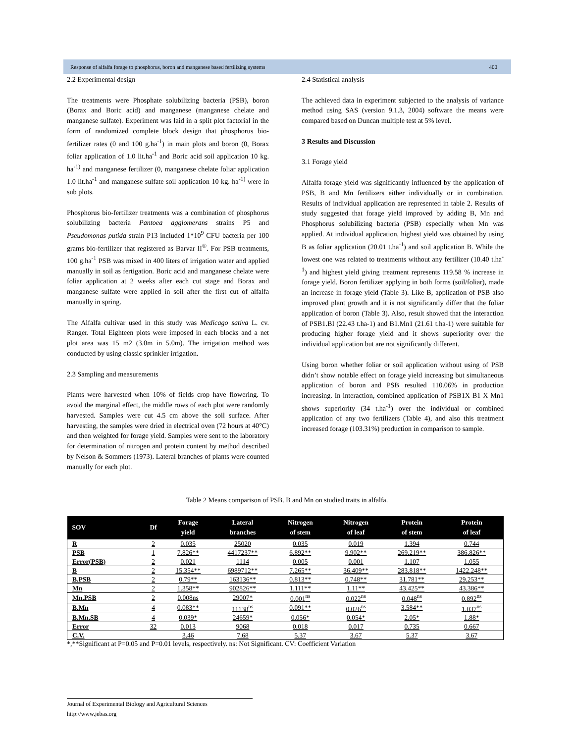Response of alfalfa forage to phosphorus, boron and manganese based fertilizing systems 400
2.2 Experimental design
The treatments were Phosphate solubilizing bacteria (PSB), boron (Borax and Boric acid) and manganese (manganese chelate and manganese sulfate). Experiment was laid in a split plot factorial in the form of randomized complete block design that phosphorus bio-fertilizer rates (0 and 100 g.ha<sup>-1</sup>) in main plots and boron (0, Borax foliar application of 1.0 lit.ha<sup>-1</sup> and Boric acid soil application 10 kg. ha<sup>-1)</sup> and manganese fertilizer (0, manganese chelate foliar application 1.0 lit.ha<sup>-1</sup> and manganese sulfate soil application 10 kg. ha<sup>-1)</sup> were in sub plots.
Phosphorus bio-fertilizer treatments was a combination of phosphorus solubilizing bacteria Pantoea agglomerans strains P5 and Pseudomonas putida strain P13 included 1*10<sup>9</sup> CFU bacteria per 100 grams bio-fertilizer that registered as Barvar II<sup>®</sup>. For PSB treatments, 100 g.ha<sup>-1</sup> PSB was mixed in 400 liters of irrigation water and applied manually in soil as fertigation. Boric acid and manganese chelate were foliar application at 2 weeks after each cut stage and Borax and manganese sulfate were applied in soil after the first cut of alfalfa manually in spring.
The Alfalfa cultivar used in this study was Medicago sativa L. cv. Ranger. Total Eighteen plots were imposed in each blocks and a net plot area was 15 m2 (3.0m in 5.0m). The irrigation method was conducted by using classic sprinkler irrigation.
2.3 Sampling and measurements
Plants were harvested when 10% of fields crop have flowering. To avoid the marginal effect, the middle rows of each plot were randomly harvested. Samples were cut 4.5 cm above the soil surface. After harvesting, the samples were dried in electrical oven (72 hours at 40°C) and then weighted for forage yield. Samples were sent to the laboratory for determination of nitrogen and protein content by method described by Nelson & Sommers (1973). Lateral branches of plants were counted manually for each plot.
2.4 Statistical analysis
The achieved data in experiment subjected to the analysis of variance method using SAS (version 9.1.3, 2004) software the means were compared based on Duncan multiple test at 5% level.
3 Results and Discussion
3.1 Forage yield
Alfalfa forage yield was significantly influenced by the application of PSB, B and Mn fertilizers either individually or in combination. Results of individual application are represented in table 2. Results of study suggested that forage yield improved by adding B, Mn and Phosphorus solubilizing bacteria (PSB) especially when Mn was applied. At individual application, highest yield was obtained by using B as foliar application (20.01 t.ha<sup>-1</sup>) and soil application B. While the lowest one was related to treatments without any fertilizer (10.40 t.ha<sup>-1</sup>) and highest yield giving treatment represents 119.58 % increase in forage yield. Boron fertilizer applying in both forms (soil/foliar), made an increase in forage yield (Table 3). Like B, application of PSB also improved plant growth and it is not significantly differ that the foliar application of boron (Table 3). Also, result showed that the interaction of PSB1.BI (22.43 t.ha-1) and B1.Mn1 (21.61 t.ha-1) were suitable for producing higher forage yield and it shows superiority over the individual application but are not significantly different.
Using boron whether foliar or soil application without using of PSB didn’t show notable effect on forage yield increasing but simultaneous application of boron and PSB resulted 110.06% in production increasing. In interaction, combined application of PSB1X B1 X Mn1 shows superiority (34 t.ha<sup>-1</sup>) over the individual or combined application of any two fertilizers (Table 4), and also this treatment increased forage (103.31%) production in comparison to sample.
Table 2 Means comparison of PSB. B and Mn on studied traits in alfalfa.
| SOV | Df | Forage yield | Lateral branches | Nitrogen of stem | Nitrogen of leaf | Protein of stem | Protein of leaf |
| --- | --- | --- | --- | --- | --- | --- | --- |
| R | 2 | 0.035 | 25020 | 0.035 | 0.019 | 1.394 | 0.744 |
| PSB | 1 | 7.826** | 4417237** | 6.892** | 9.902** | 269.219** | 386.826** |
| Error(PSB) | 2 | 0.021 | 1114 | 0.005 | 0.001 | 1.107 | 1.055 |
| B | 2 | 15.354** | 6989712** | 7.265** | 36.409** | 283.818** | 1422.248** |
| B.PSB | 2 | 0.79** | 163136** | 0.813** | 0.748** | 31.781** | 29.253** |
| Mn | 2 | 1.358** | 902826** | 1.111** | 1.11** | 43.425** | 43.386** |
| Mn.PSB | 2 | 0.008ns | 29007* | 0.001<sup>ns</sup> | 0.022<sup>ns</sup> | 0.048<sup>ns</sup> | 0.892<sup>ns</sup> |
| B.Mn | 4 | 0.083** | 11138<sup>ns</sup> | 0.091** | 0.026<sup>ns</sup> | 3.584** | 1.037<sup>ns</sup> |
| B.Mn.SB | 4 | 0.039* | 24659* | 0.056* | 0.054* | 2.05* | 1.88* |
| Error | 32 | 0.013 | 9068 | 0.018 | 0.017 | 0.735 | 0.667 |
| C.V. | | 3.46 | 7.68 | 5.37 | 3.67 | 5.37 | 3.67 |
*,**Significant at P=0.05 and P=0.01 levels, respectively. ns: Not Significant. CV: Coefficient Variation
Journal of Experimental Biology and Agricultural Sciences
http://www.jebas.org